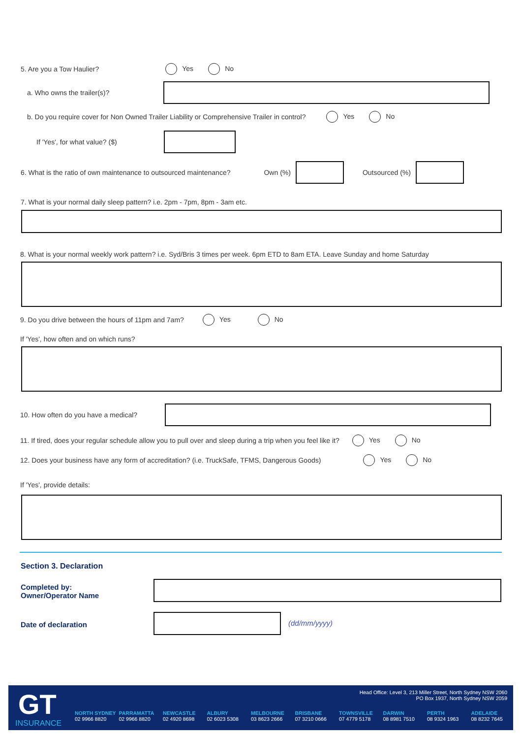5. Are you a Tow Haulier? Yes No
a. Who owns the trailer(s)?
b. Do you require cover for Non Owned Trailer Liability or Comprehensive Trailer in control? Yes No
If 'Yes', for what value? ($)
6. What is the ratio of own maintenance to outsourced maintenance? Own (%)
Outsourced (%)
7. What is your normal daily sleep pattern? i.e. 2pm - 7pm, 8pm - 3am etc.
8. What is your normal weekly work pattern? i.e. Syd/Bris 3 times per week. 6pm ETD to 8am ETA. Leave Sunday and home Saturday
9. Do you drive between the hours of 11pm and 7am? Yes No
If 'Yes', how often and on which runs?
10. How often do you have a medical?
11. If tired, does your regular schedule allow you to pull over and sleep during a trip when you feel like it? Yes No
12. Does your business have any form of accreditation? (i.e. TruckSafe, TFMS, Dangerous Goods) Yes No
If 'Yes', provide details:
Section 3. Declaration
Completed by:
Owner/Operator Name
Date of declaration (dd/mm/yyyy)
GT
INSURANCE
Head Office: Level 3, 213 Miller Street, North Sydney NSW 2060
PO Box 1937, North Sydney NSW 2059
NORTH SYDNEY
02 9966 8820
PARRAMATTA
02 9966 8820
NEWCASTLE
02 4920 8698
ALBURY
02 6023 5308
MELBOURNE
03 8623 2666
BRISBANE
07 3210 0666
TOWNSVILLE
07 4779 5178
DARWIN
08 8981 7510
PERTH
08 9324 1963
ADELAIDE
08 8232 7645